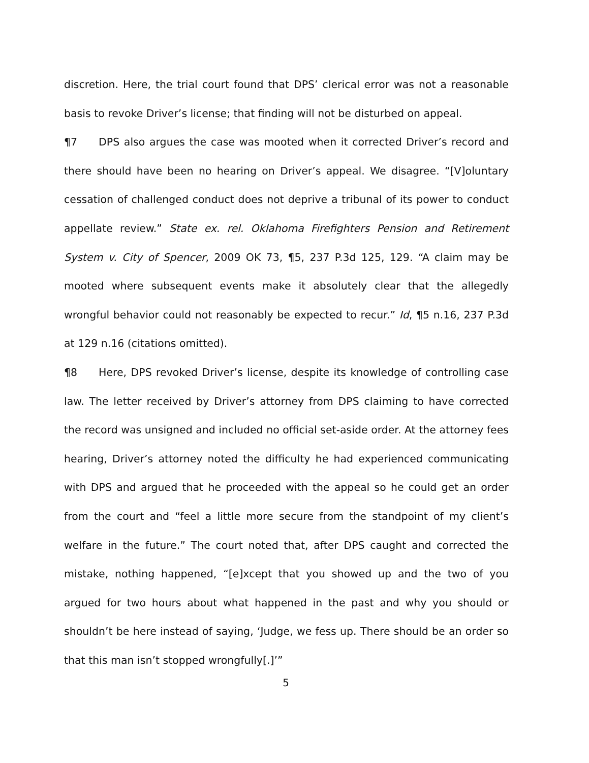discretion. Here, the trial court found that DPS’ clerical error was not a reasonable basis to revoke Driver’s license; that finding will not be disturbed on appeal.
¶7 DPS also argues the case was mooted when it corrected Driver’s record and there should have been no hearing on Driver’s appeal. We disagree. “[V]oluntary cessation of challenged conduct does not deprive a tribunal of its power to conduct appellate review.” State ex. rel. Oklahoma Firefighters Pension and Retirement System v. City of Spencer, 2009 OK 73, ¶5, 237 P.3d 125, 129. “A claim may be mooted where subsequent events make it absolutely clear that the allegedly wrongful behavior could not reasonably be expected to recur.” Id, ¶5 n.16, 237 P.3d at 129 n.16 (citations omitted).
¶8 Here, DPS revoked Driver’s license, despite its knowledge of controlling case law. The letter received by Driver’s attorney from DPS claiming to have corrected the record was unsigned and included no official set-aside order. At the attorney fees hearing, Driver’s attorney noted the difficulty he had experienced communicating with DPS and argued that he proceeded with the appeal so he could get an order from the court and “feel a little more secure from the standpoint of my client’s welfare in the future.” The court noted that, after DPS caught and corrected the mistake, nothing happened, “[e]xcept that you showed up and the two of you argued for two hours about what happened in the past and why you should or shouldn’t be here instead of saying, ‘Judge, we fess up. There should be an order so that this man isn’t stopped wrongfully[.]’”
5